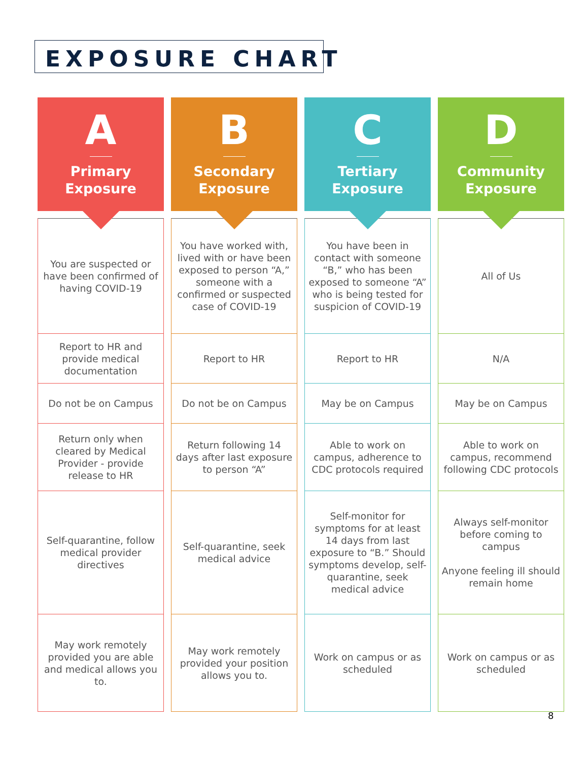EXPOSURE CHART
| A Primary Exposure | B Secondary Exposure | C Tertiary Exposure | D Community Exposure |
| --- | --- | --- | --- |
| You are suspected or have been confirmed of having COVID-19 | You have worked with, lived with or have been exposed to person “A,” someone with a confirmed or suspected case of COVID-19 | You have been in contact with someone “B,” who has been exposed to someone “A” who is being tested for suspicion of COVID-19 | All of Us |
| Report to HR and provide medical documentation | Report to HR | Report to HR | N/A |
| Do not be on Campus | Do not be on Campus | May be on Campus | May be on Campus |
| Return only when cleared by Medical Provider - provide release to HR | Return following 14 days after last exposure to person “A” | Able to work on campus, adherence to CDC protocols required | Able to work on campus, recommend following CDC protocols |
| Self-quarantine, follow medical provider directives | Self-quarantine, seek medical advice | Self-monitor for symptoms for at least 14 days from last exposure to “B.” Should symptoms develop, self-quarantine, seek medical advice | Always self-monitor before coming to campus Anyone feeling ill should remain home |
| May work remotely provided you are able and medical allows you to. | May work remotely provided your position allows you to. | Work on campus or as scheduled | Work on campus or as scheduled |
8